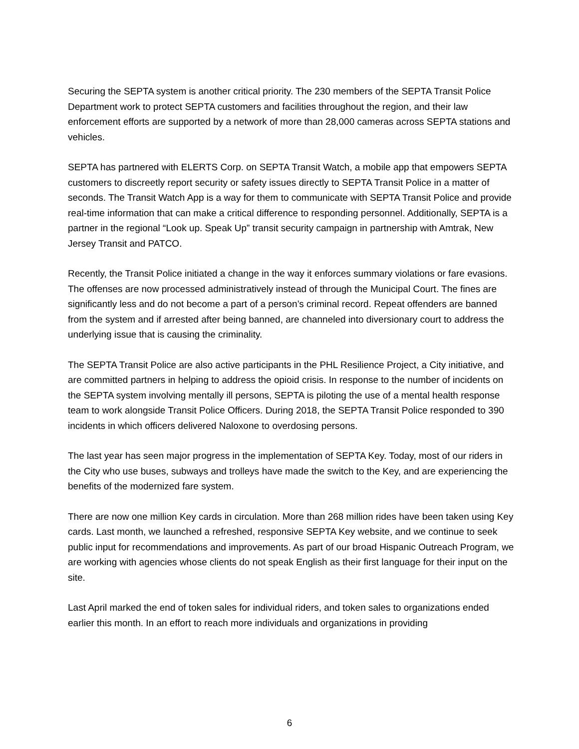Securing the SEPTA system is another critical priority. The 230 members of the SEPTA Transit Police Department work to protect SEPTA customers and facilities throughout the region, and their law enforcement efforts are supported by a network of more than 28,000 cameras across SEPTA stations and vehicles.
SEPTA has partnered with ELERTS Corp. on SEPTA Transit Watch, a mobile app that empowers SEPTA customers to discreetly report security or safety issues directly to SEPTA Transit Police in a matter of seconds. The Transit Watch App is a way for them to communicate with SEPTA Transit Police and provide real-time information that can make a critical difference to responding personnel. Additionally, SEPTA is a partner in the regional “Look up. Speak Up” transit security campaign in partnership with Amtrak, New Jersey Transit and PATCO.
Recently, the Transit Police initiated a change in the way it enforces summary violations or fare evasions. The offenses are now processed administratively instead of through the Municipal Court. The fines are significantly less and do not become a part of a person’s criminal record. Repeat offenders are banned from the system and if arrested after being banned, are channeled into diversionary court to address the underlying issue that is causing the criminality.
The SEPTA Transit Police are also active participants in the PHL Resilience Project, a City initiative, and are committed partners in helping to address the opioid crisis. In response to the number of incidents on the SEPTA system involving mentally ill persons, SEPTA is piloting the use of a mental health response team to work alongside Transit Police Officers. During 2018, the SEPTA Transit Police responded to 390 incidents in which officers delivered Naloxone to overdosing persons.
The last year has seen major progress in the implementation of SEPTA Key. Today, most of our riders in the City who use buses, subways and trolleys have made the switch to the Key, and are experiencing the benefits of the modernized fare system.
There are now one million Key cards in circulation. More than 268 million rides have been taken using Key cards. Last month, we launched a refreshed, responsive SEPTA Key website, and we continue to seek public input for recommendations and improvements. As part of our broad Hispanic Outreach Program, we are working with agencies whose clients do not speak English as their first language for their input on the site.
Last April marked the end of token sales for individual riders, and token sales to organizations ended earlier this month. In an effort to reach more individuals and organizations in providing
6